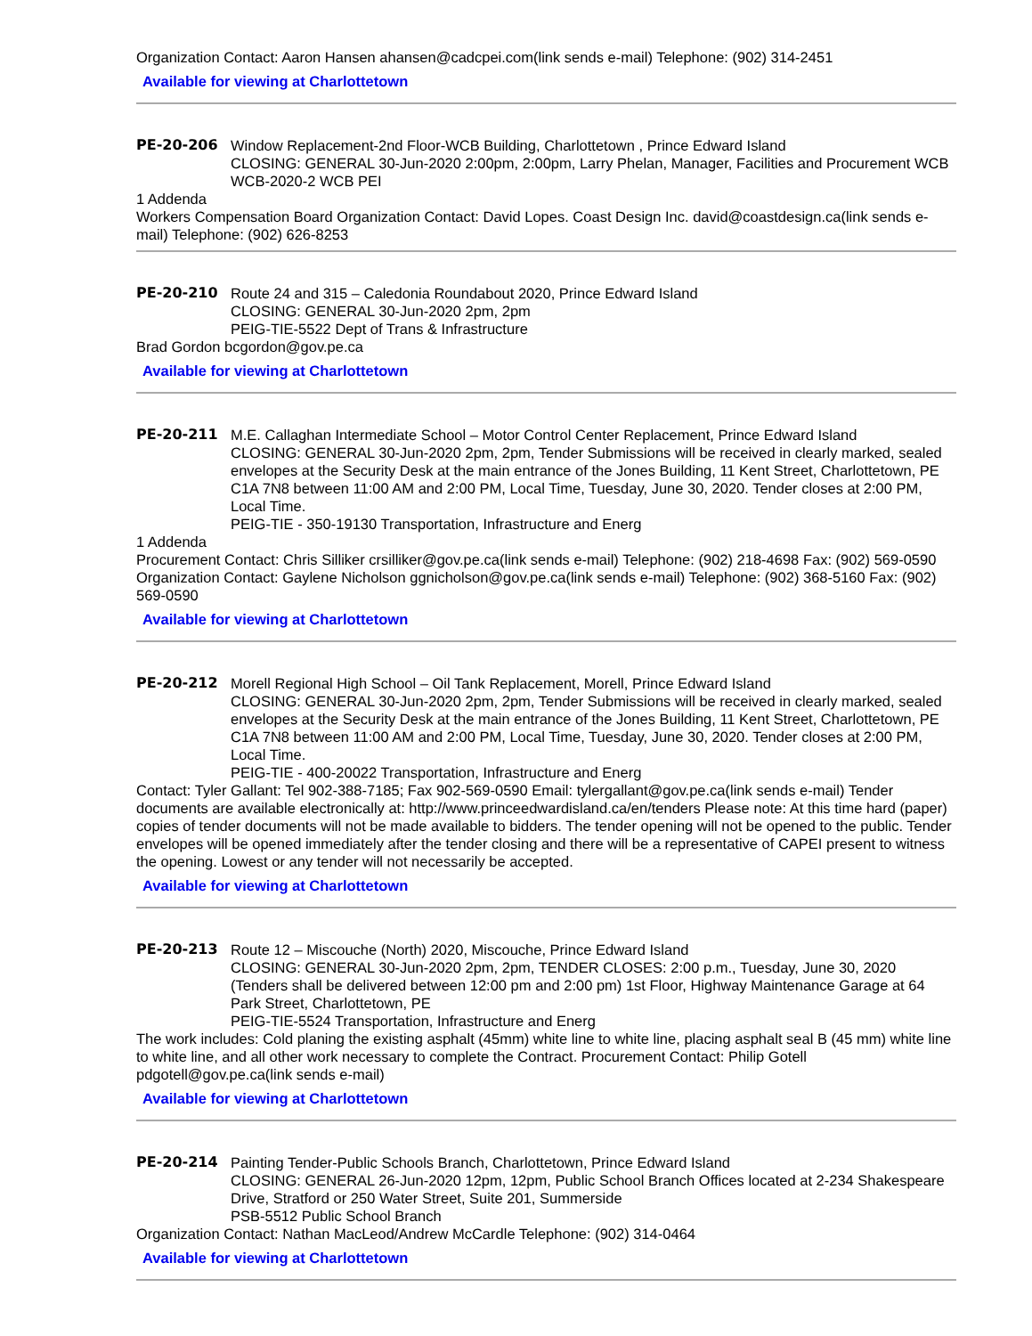Organization Contact: Aaron Hansen ahansen@cadcpei.com(link sends e-mail) Telephone: (902) 314-2451
Available for viewing at Charlottetown
PE-20-206 Window Replacement-2nd Floor-WCB Building, Charlottetown , Prince Edward Island
CLOSING: GENERAL 30-Jun-2020 2:00pm, 2:00pm, Larry Phelan, Manager, Facilities and Procurement WCB
WCB-2020-2 WCB PEI
1 Addenda
Workers Compensation Board Organization Contact: David Lopes. Coast Design Inc. david@coastdesign.ca(link sends e-mail) Telephone: (902) 626-8253
PE-20-210 Route 24 and 315 – Caledonia Roundabout 2020, Prince Edward Island
CLOSING: GENERAL 30-Jun-2020 2pm, 2pm
PEIG-TIE-5522 Dept of Trans & Infrastructure
Brad Gordon bcgordon@gov.pe.ca
Available for viewing at Charlottetown
PE-20-211 M.E. Callaghan Intermediate School – Motor Control Center Replacement, Prince Edward Island
CLOSING: GENERAL 30-Jun-2020 2pm, 2pm, Tender Submissions will be received in clearly marked, sealed envelopes at the Security Desk at the main entrance of the Jones Building, 11 Kent Street, Charlottetown, PE C1A 7N8 between 11:00 AM and 2:00 PM, Local Time, Tuesday, June 30, 2020. Tender closes at 2:00 PM, Local Time.
PEIG-TIE - 350-19130 Transportation, Infrastructure and Energ
1 Addenda
Procurement Contact: Chris Silliker crsilliker@gov.pe.ca(link sends e-mail) Telephone: (902) 218-4698 Fax: (902) 569-0590 Organization Contact: Gaylene Nicholson ggnicholson@gov.pe.ca(link sends e-mail) Telephone: (902) 368-5160 Fax: (902) 569-0590
Available for viewing at Charlottetown
PE-20-212 Morell Regional High School – Oil Tank Replacement, Morell, Prince Edward Island
CLOSING: GENERAL 30-Jun-2020 2pm, 2pm, Tender Submissions will be received in clearly marked, sealed envelopes at the Security Desk at the main entrance of the Jones Building, 11 Kent Street, Charlottetown, PE C1A 7N8 between 11:00 AM and 2:00 PM, Local Time, Tuesday, June 30, 2020. Tender closes at 2:00 PM, Local Time.
PEIG-TIE - 400-20022 Transportation, Infrastructure and Energ
Contact: Tyler Gallant: Tel 902-388-7185; Fax 902-569-0590 Email: tylergallant@gov.pe.ca(link sends e-mail) Tender documents are available electronically at: http://www.princeedwardisland.ca/en/tenders Please note: At this time hard (paper) copies of tender documents will not be made available to bidders. The tender opening will not be opened to the public. Tender envelopes will be opened immediately after the tender closing and there will be a representative of CAPEI present to witness the opening. Lowest or any tender will not necessarily be accepted.
Available for viewing at Charlottetown
PE-20-213 Route 12 – Miscouche (North) 2020, Miscouche, Prince Edward Island
CLOSING: GENERAL 30-Jun-2020 2pm, 2pm, TENDER CLOSES: 2:00 p.m., Tuesday, June 30, 2020 (Tenders shall be delivered between 12:00 pm and 2:00 pm) 1st Floor, Highway Maintenance Garage at 64 Park Street, Charlottetown, PE
PEIG-TIE-5524 Transportation, Infrastructure and Energ
The work includes: Cold planing the existing asphalt (45mm) white line to white line, placing asphalt seal B (45 mm) white line to white line, and all other work necessary to complete the Contract. Procurement Contact: Philip Gotell pdgotell@gov.pe.ca(link sends e-mail)
Available for viewing at Charlottetown
PE-20-214 Painting Tender-Public Schools Branch, Charlottetown, Prince Edward Island
CLOSING: GENERAL 26-Jun-2020 12pm, 12pm, Public School Branch Offices located at 2-234 Shakespeare Drive, Stratford or 250 Water Street, Suite 201, Summerside
PSB-5512 Public School Branch
Organization Contact: Nathan MacLeod/Andrew McCardle Telephone: (902) 314-0464
Available for viewing at Charlottetown